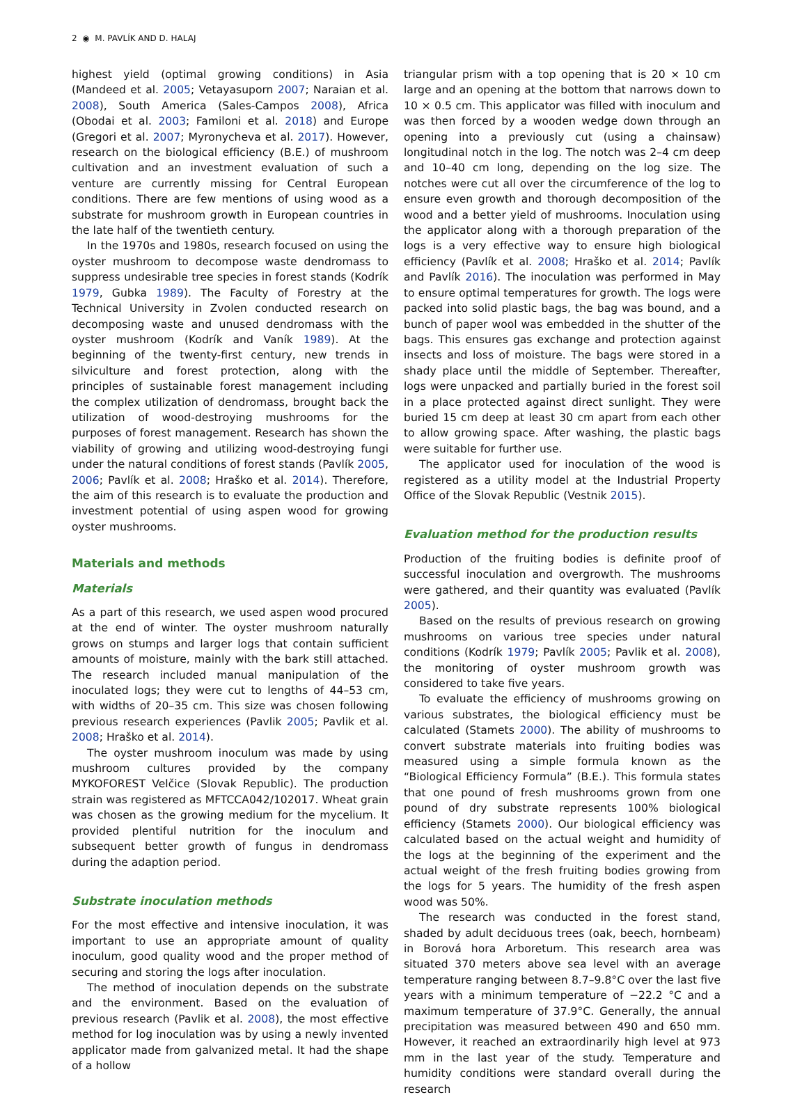2 ◉ M. PAVLÍK AND D. HALAJ
highest yield (optimal growing conditions) in Asia (Mandeed et al. 2005; Vetayasuporn 2007; Naraian et al. 2008), South America (Sales-Campos 2008), Africa (Obodai et al. 2003; Familoni et al. 2018) and Europe (Gregori et al. 2007; Myronycheva et al. 2017). However, research on the biological efficiency (B.E.) of mushroom cultivation and an investment evaluation of such a venture are currently missing for Central European conditions. There are few mentions of using wood as a substrate for mushroom growth in European countries in the late half of the twentieth century.
In the 1970s and 1980s, research focused on using the oyster mushroom to decompose waste dendromass to suppress undesirable tree species in forest stands (Kodrík 1979, Gubka 1989). The Faculty of Forestry at the Technical University in Zvolen conducted research on decomposing waste and unused dendromass with the oyster mushroom (Kodrík and Vaník 1989). At the beginning of the twenty-first century, new trends in silviculture and forest protection, along with the principles of sustainable forest management including the complex utilization of dendromass, brought back the utilization of wood-destroying mushrooms for the purposes of forest management. Research has shown the viability of growing and utilizing wood-destroying fungi under the natural conditions of forest stands (Pavlík 2005, 2006; Pavlík et al. 2008; Hraško et al. 2014). Therefore, the aim of this research is to evaluate the production and investment potential of using aspen wood for growing oyster mushrooms.
Materials and methods
Materials
As a part of this research, we used aspen wood procured at the end of winter. The oyster mushroom naturally grows on stumps and larger logs that contain sufficient amounts of moisture, mainly with the bark still attached. The research included manual manipulation of the inoculated logs; they were cut to lengths of 44–53 cm, with widths of 20–35 cm. This size was chosen following previous research experiences (Pavlik 2005; Pavlik et al. 2008; Hraško et al. 2014).
The oyster mushroom inoculum was made by using mushroom cultures provided by the company MYKOFOREST Velčice (Slovak Republic). The production strain was registered as MFTCCA042/102017. Wheat grain was chosen as the growing medium for the mycelium. It provided plentiful nutrition for the inoculum and subsequent better growth of fungus in dendromass during the adaption period.
Substrate inoculation methods
For the most effective and intensive inoculation, it was important to use an appropriate amount of quality inoculum, good quality wood and the proper method of securing and storing the logs after inoculation.
The method of inoculation depends on the substrate and the environment. Based on the evaluation of previous research (Pavlik et al. 2008), the most effective method for log inoculation was by using a newly invented applicator made from galvanized metal. It had the shape of a hollow
triangular prism with a top opening that is 20 × 10 cm large and an opening at the bottom that narrows down to 10 × 0.5 cm. This applicator was filled with inoculum and was then forced by a wooden wedge down through an opening into a previously cut (using a chainsaw) longitudinal notch in the log. The notch was 2–4 cm deep and 10–40 cm long, depending on the log size. The notches were cut all over the circumference of the log to ensure even growth and thorough decomposition of the wood and a better yield of mushrooms. Inoculation using the applicator along with a thorough preparation of the logs is a very effective way to ensure high biological efficiency (Pavlík et al. 2008; Hraško et al. 2014; Pavlík and Pavlík 2016). The inoculation was performed in May to ensure optimal temperatures for growth. The logs were packed into solid plastic bags, the bag was bound, and a bunch of paper wool was embedded in the shutter of the bags. This ensures gas exchange and protection against insects and loss of moisture. The bags were stored in a shady place until the middle of September. Thereafter, logs were unpacked and partially buried in the forest soil in a place protected against direct sunlight. They were buried 15 cm deep at least 30 cm apart from each other to allow growing space. After washing, the plastic bags were suitable for further use.
The applicator used for inoculation of the wood is registered as a utility model at the Industrial Property Office of the Slovak Republic (Vestnik 2015).
Evaluation method for the production results
Production of the fruiting bodies is definite proof of successful inoculation and overgrowth. The mushrooms were gathered, and their quantity was evaluated (Pavlík 2005).
Based on the results of previous research on growing mushrooms on various tree species under natural conditions (Kodrík 1979; Pavlík 2005; Pavlik et al. 2008), the monitoring of oyster mushroom growth was considered to take five years.
To evaluate the efficiency of mushrooms growing on various substrates, the biological efficiency must be calculated (Stamets 2000). The ability of mushrooms to convert substrate materials into fruiting bodies was measured using a simple formula known as the “Biological Efficiency Formula” (B.E.). This formula states that one pound of fresh mushrooms grown from one pound of dry substrate represents 100% biological efficiency (Stamets 2000). Our biological efficiency was calculated based on the actual weight and humidity of the logs at the beginning of the experiment and the actual weight of the fresh fruiting bodies growing from the logs for 5 years. The humidity of the fresh aspen wood was 50%.
The research was conducted in the forest stand, shaded by adult deciduous trees (oak, beech, hornbeam) in Borová hora Arboretum. This research area was situated 370 meters above sea level with an average temperature ranging between 8.7–9.8°C over the last five years with a minimum temperature of −22.2 °C and a maximum temperature of 37.9°C. Generally, the annual precipitation was measured between 490 and 650 mm. However, it reached an extraordinarily high level at 973 mm in the last year of the study. Temperature and humidity conditions were standard overall during the research